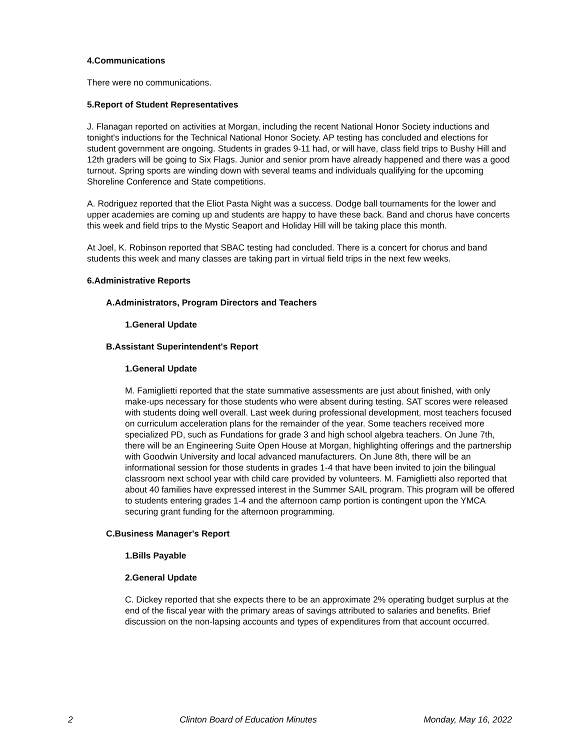4.Communications
There were no communications.
5.Report of Student Representatives
J. Flanagan reported on activities at Morgan, including the recent National Honor Society inductions and tonight's inductions for the Technical National Honor Society. AP testing has concluded and elections for student government are ongoing. Students in grades 9-11 had, or will have, class field trips to Bushy Hill and 12th graders will be going to Six Flags. Junior and senior prom have already happened and there was a good turnout. Spring sports are winding down with several teams and individuals qualifying for the upcoming Shoreline Conference and State competitions.
A. Rodriguez reported that the Eliot Pasta Night was a success. Dodge ball tournaments for the lower and upper academies are coming up and students are happy to have these back. Band and chorus have concerts this week and field trips to the Mystic Seaport and Holiday Hill will be taking place this month.
At Joel, K. Robinson reported that SBAC testing had concluded. There is a concert for chorus and band students this week and many classes are taking part in virtual field trips in the next few weeks.
6.Administrative Reports
A.Administrators, Program Directors and Teachers
1.General Update
B.Assistant Superintendent's Report
1.General Update
M. Famiglietti reported that the state summative assessments are just about finished, with only make-ups necessary for those students who were absent during testing. SAT scores were released with students doing well overall. Last week during professional development, most teachers focused on curriculum acceleration plans for the remainder of the year. Some teachers received more specialized PD, such as Fundations for grade 3 and high school algebra teachers. On June 7th, there will be an Engineering Suite Open House at Morgan, highlighting offerings and the partnership with Goodwin University and local advanced manufacturers. On June 8th, there will be an informational session for those students in grades 1-4 that have been invited to join the bilingual classroom next school year with child care provided by volunteers. M. Famiglietti also reported that about 40 families have expressed interest in the Summer SAIL program. This program will be offered to students entering grades 1-4 and the afternoon camp portion is contingent upon the YMCA securing grant funding for the afternoon programming.
C.Business Manager's Report
1.Bills Payable
2.General Update
C. Dickey reported that she expects there to be an approximate 2% operating budget surplus at the end of the fiscal year with the primary areas of savings attributed to salaries and benefits. Brief discussion on the non-lapsing accounts and types of expenditures from that account occurred.
2 Clinton Board of Education Minutes Monday, May 16, 2022